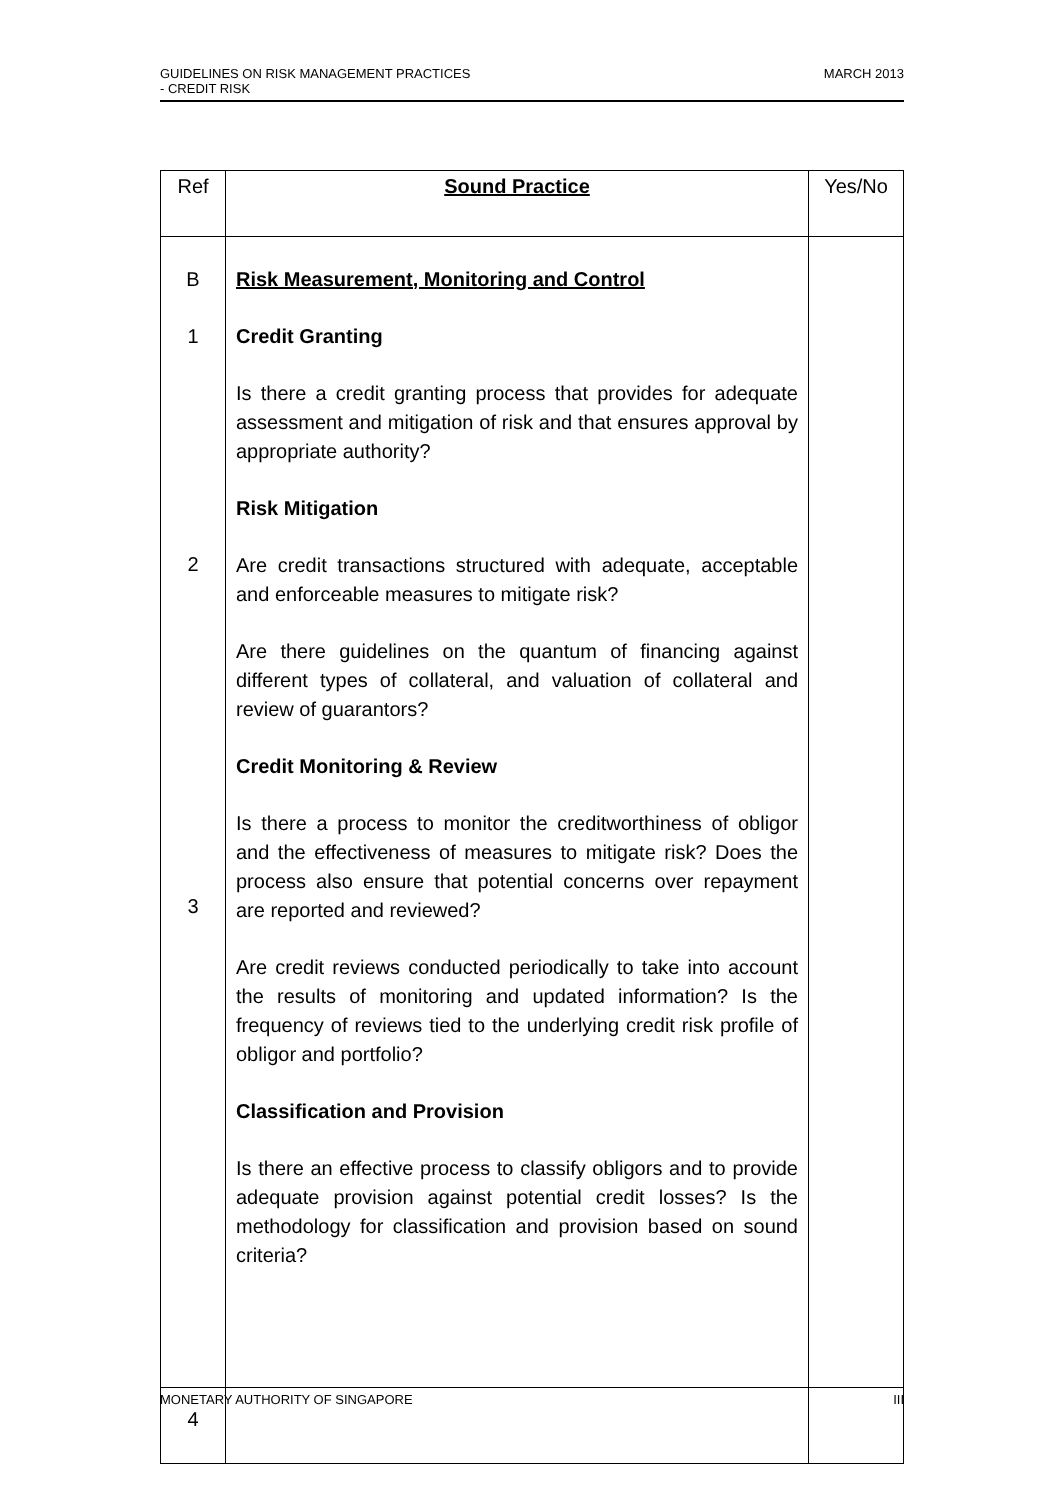MARCH 2013 GUIDELINES ON RISK MANAGEMENT PRACTICES
- CREDIT RISK
| Ref | Sound Practice | Yes/No |
| --- | --- | --- |
| B 1 2 3 4 | Risk Measurement, Monitoring and Control Credit Granting Is there a credit granting process that provides for adequate assessment and mitigation of risk and that ensures approval by appropriate authority? Risk Mitigation Are credit transactions structured with adequate, acceptable and enforceable measures to mitigate risk? Are there guidelines on the quantum of financing against different types of collateral, and valuation of collateral and review of guarantors? Credit Monitoring & Review Is there a process to monitor the creditworthiness of obligor and the effectiveness of measures to mitigate risk? Does the process also ensure that potential concerns over repayment are reported and reviewed? Are credit reviews conducted periodically to take into account the results of monitoring and updated information? Is the frequency of reviews tied to the underlying credit risk profile of obligor and portfolio? Classification and Provision Is there an effective process to classify obligors and to provide adequate provision against potential credit losses? Is the methodology for classification and provision based on sound criteria? | |
III MONETARY AUTHORITY OF SINGAPORE